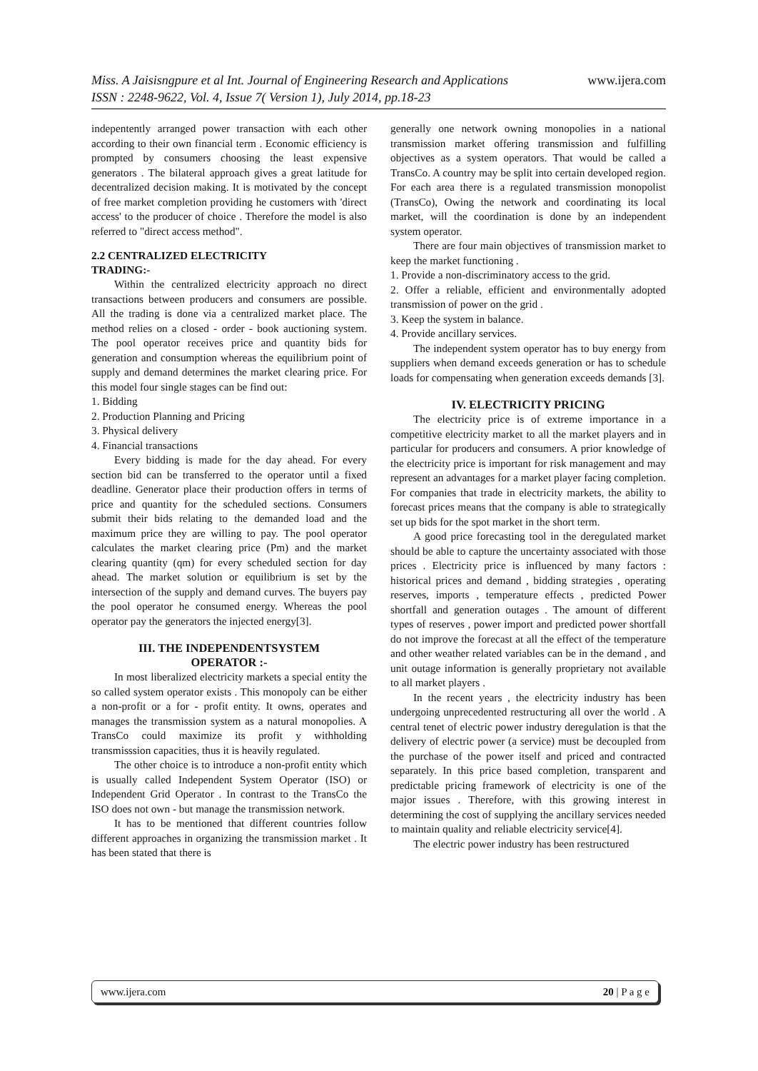www.ijera.com
Miss. A Jaisisngpure et al Int. Journal of Engineering Research and Applications
ISSN : 2248-9622, Vol. 4, Issue 7( Version 1), July 2014, pp.18-23
indepentently arranged power transaction with each other according to their own financial term . Economic efficiency is prompted by consumers choosing the least expensive generators . The bilateral approach gives a great latitude for decentralized decision making. It is motivated by the concept of free market completion providing he customers with 'direct access' to the producer of choice . Therefore the model is also referred to "direct access method".
2.2 CENTRALIZED ELECTRICITY
TRADING:-
Within the centralized electricity approach no direct transactions between producers and consumers are possible. All the trading is done via a centralized market place. The method relies on a closed - order - book auctioning system. The pool operator receives price and quantity bids for generation and consumption whereas the equilibrium point of supply and demand determines the market clearing price. For this model four single stages can be find out:
1. Bidding
2. Production Planning and Pricing
3. Physical delivery
4. Financial transactions
Every bidding is made for the day ahead. For every section bid can be transferred to the operator until a fixed deadline. Generator place their production offers in terms of price and quantity for the scheduled sections. Consumers submit their bids relating to the demanded load and the maximum price they are willing to pay. The pool operator calculates the market clearing price (Pm) and the market clearing quantity (qm) for every scheduled section for day ahead. The market solution or equilibrium is set by the intersection of the supply and demand curves. The buyers pay the pool operator he consumed energy. Whereas the pool operator pay the generators the injected energy[3].
III. THE INDEPENDENTSYSTEM
OPERATOR :-
In most liberalized electricity markets a special entity the so called system operator exists . This monopoly can be either a non-profit or a for - profit entity. It owns, operates and manages the transmission system as a natural monopolies. A TransCo could maximize its profit y withholding transmisssion capacities, thus it is heavily regulated.
The other choice is to introduce a non-profit entity which is usually called Independent System Operator (ISO) or Independent Grid Operator . In contrast to the TransCo the ISO does not own - but manage the transmission network.
It has to be mentioned that different countries follow different approaches in organizing the transmission market . It has been stated that there is
generally one network owning monopolies in a national transmission market offering transmission and fulfilling objectives as a system operators. That would be called a TransCo. A country may be split into certain developed region. For each area there is a regulated transmission monopolist (TransCo), Owing the network and coordinating its local market, will the coordination is done by an independent system operator.
There are four main objectives of transmission market to keep the market functioning .
1. Provide a non-discriminatory access to the grid.
2. Offer a reliable, efficient and environmentally adopted transmission of power on the grid .
3. Keep the system in balance.
4. Provide ancillary services.
The independent system operator has to buy energy from suppliers when demand exceeds generation or has to schedule loads for compensating when generation exceeds demands [3].
IV. ELECTRICITY PRICING
The electricity price is of extreme importance in a competitive electricity market to all the market players and in particular for producers and consumers. A prior knowledge of the electricity price is important for risk management and may represent an advantages for a market player facing completion. For companies that trade in electricity markets, the ability to forecast prices means that the company is able to strategically set up bids for the spot market in the short term.
A good price forecasting tool in the deregulated market should be able to capture the uncertainty associated with those prices . Electricity price is influenced by many factors : historical prices and demand , bidding strategies , operating reserves, imports , temperature effects , predicted Power shortfall and generation outages . The amount of different types of reserves , power import and predicted power shortfall do not improve the forecast at all the effect of the temperature and other weather related variables can be in the demand , and unit outage information is generally proprietary not available to all market players .
In the recent years , the electricity industry has been undergoing unprecedented restructuring all over the world . A central tenet of electric power industry deregulation is that the delivery of electric power (a service) must be decoupled from the purchase of the power itself and priced and contracted separately. In this price based completion, transparent and predictable pricing framework of electricity is one of the major issues . Therefore, with this growing interest in determining the cost of supplying the ancillary services needed to maintain quality and reliable electricity service[4].
The electric power industry has been restructured
www.ijera.com 20 | P a g e